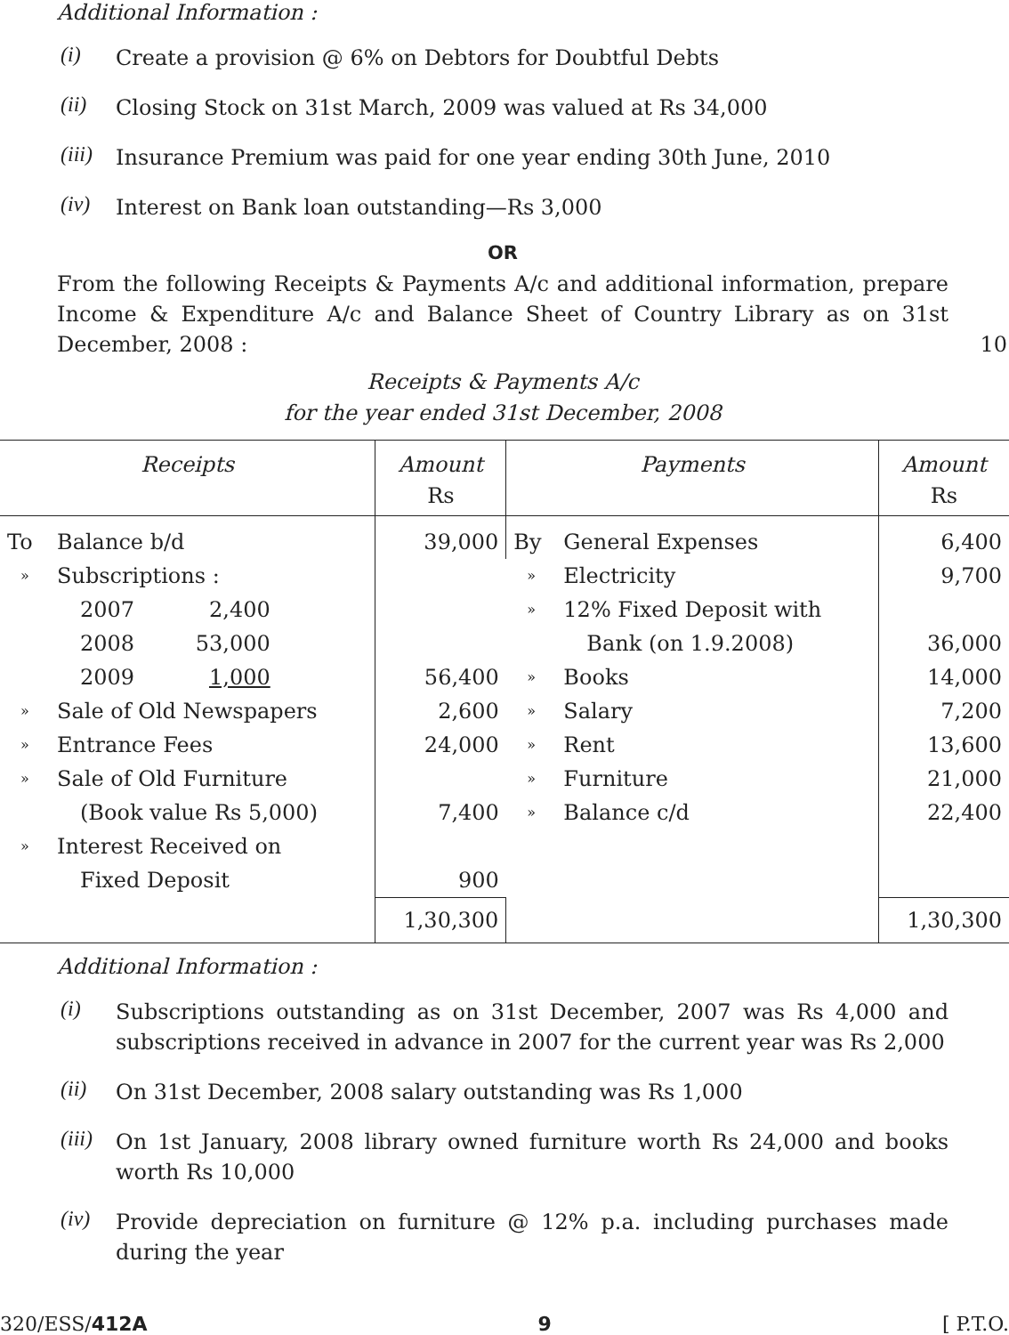Additional Information :
(i) Create a provision @ 6% on Debtors for Doubtful Debts
(ii) Closing Stock on 31st March, 2009 was valued at Rs 34,000
(iii) Insurance Premium was paid for one year ending 30th June, 2010
(iv) Interest on Bank loan outstanding—Rs 3,000
OR
From the following Receipts & Payments A/c and additional information, prepare Income & Expenditure A/c and Balance Sheet of Country Library as on 31st December, 2008 : 10
Receipts & Payments A/c
for the year ended 31st December, 2008
| Receipts | | Amount Rs | Payments | | Amount Rs |
| --- | --- | --- | --- | --- | --- |
| To | Balance b/d | 39,000 | By | General Expenses | 6,400 |
| » | Subscriptions : | | » | Electricity | 9,700 |
| | 2007 2,400 | | » | 12% Fixed Deposit with | |
| | 2008 53,000 | | | Bank (on 1.9.2008) | 36,000 |
| | 2009 1,000 | 56,400 | » | Books | 14,000 |
| » | Sale of Old Newspapers | 2,600 | » | Salary | 7,200 |
| » | Entrance Fees | 24,000 | » | Rent | 13,600 |
| » | Sale of Old Furniture | | » | Furniture | 21,000 |
| | (Book value Rs 5,000) | 7,400 | » | Balance c/d | 22,400 |
| » | Interest Received on | | | | |
| | Fixed Deposit | 900 | | | |
| | | 1,30,300 | | | 1,30,300 |
Additional Information :
(i) Subscriptions outstanding as on 31st December, 2007 was Rs 4,000 and subscriptions received in advance in 2007 for the current year was Rs 2,000
(ii) On 31st December, 2008 salary outstanding was Rs 1,000
(iii) On 1st January, 2008 library owned furniture worth Rs 24,000 and books worth Rs 10,000
(iv) Provide depreciation on furniture @ 12% p.a. including purchases made during the year
320/ESS/412A 9 [ P.T.O.